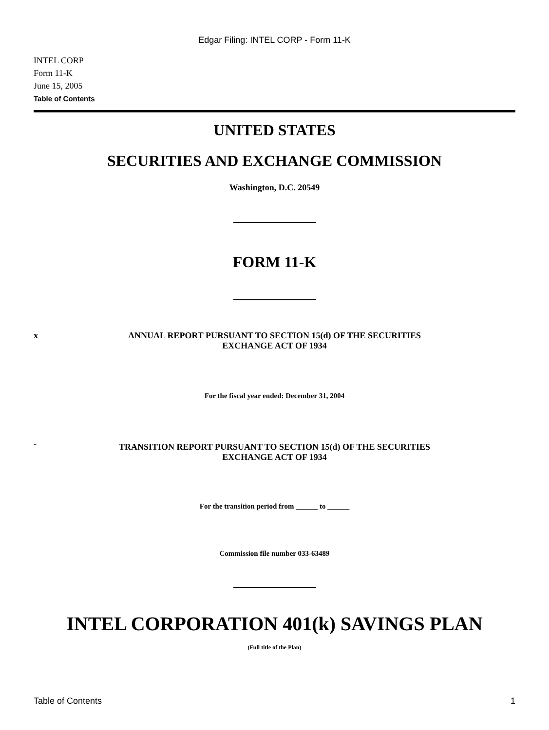Edgar Filing: INTEL CORP - Form 11-K
INTEL CORP
Form 11-K
June 15, 2005
Table of Contents
UNITED STATES
SECURITIES AND EXCHANGE COMMISSION
Washington, D.C. 20549
FORM 11-K
x ANNUAL REPORT PURSUANT TO SECTION 15(d) OF THE SECURITIES
EXCHANGE ACT OF 1934
For the fiscal year ended: December 31, 2004
¨ TRANSITION REPORT PURSUANT TO SECTION 15(d) OF THE SECURITIES
EXCHANGE ACT OF 1934
For the transition period from ______ to ______
Commission file number 033-63489
INTEL CORPORATION 401(k) SAVINGS PLAN
(Full title of the Plan)
Table of Contents 1